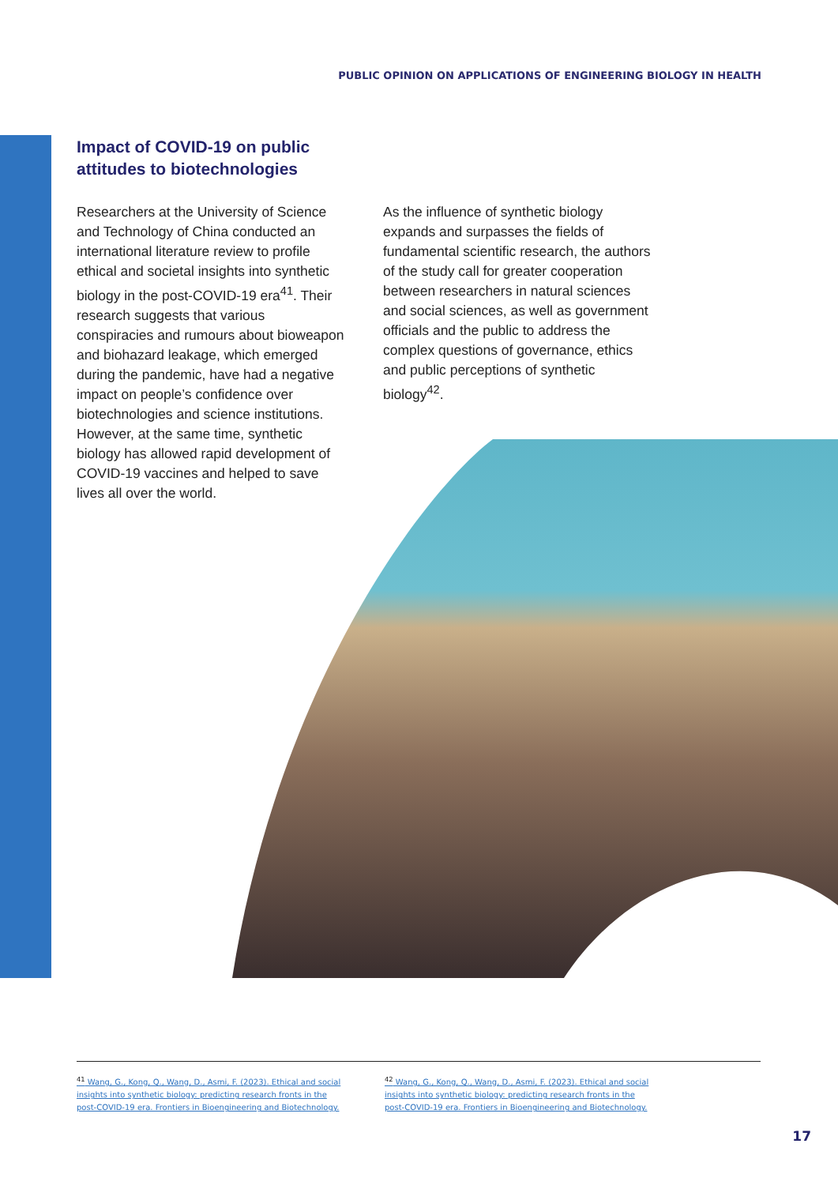PUBLIC OPINION ON APPLICATIONS OF ENGINEERING BIOLOGY IN HEALTH
Impact of COVID-19 on public
attitudes to biotechnologies
Researchers at the University of Science and Technology of China conducted an international literature review to profile ethical and societal insights into synthetic biology in the post-COVID-19 era<sup>41</sup>. Their research suggests that various conspiracies and rumours about bioweapon and biohazard leakage, which emerged during the pandemic, have had a negative impact on people’s confidence over biotechnologies and science institutions. However, at the same time, synthetic biology has allowed rapid development of COVID-19 vaccines and helped to save lives all over the world.
As the influence of synthetic biology expands and surpasses the fields of fundamental scientific research, the authors of the study call for greater cooperation between researchers in natural sciences and social sciences, as well as government officials and the public to address the complex questions of governance, ethics and public perceptions of synthetic biology<sup>42</sup>.
<sup>41</sup> Wang, G., Kong, Q., Wang, D., Asmi, F. (2023). Ethical and social insights into synthetic biology: predicting research fronts in the post-COVID-19 era. Frontiers in Bioengineering and Biotechnology.
<sup>42</sup> Wang, G., Kong, Q., Wang, D., Asmi, F. (2023). Ethical and social insights into synthetic biology: predicting research fronts in the post-COVID-19 era. Frontiers in Bioengineering and Biotechnology.
17